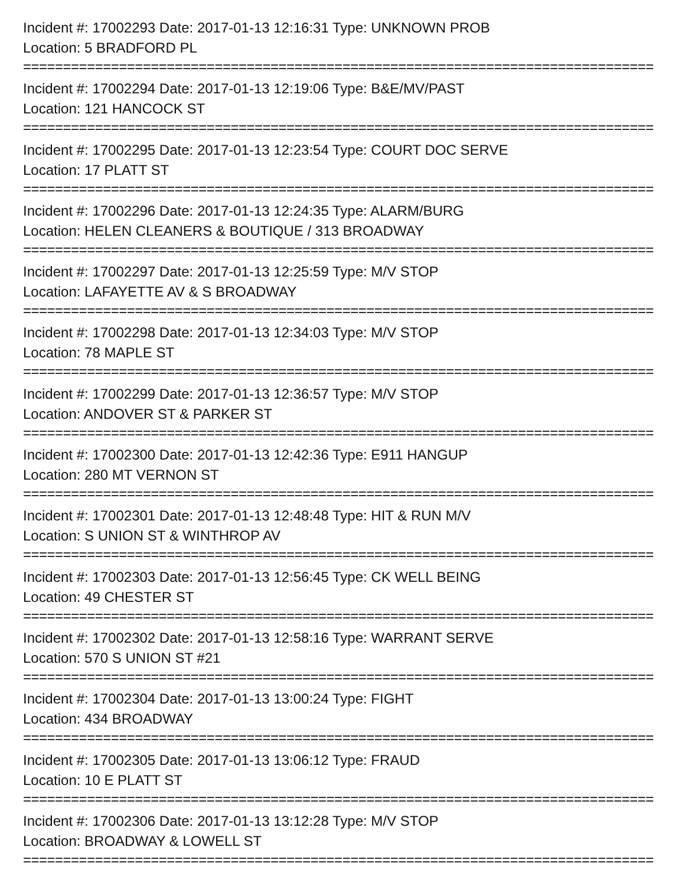Incident #: 17002293 Date: 2017-01-13 12:16:31 Type: UNKNOWN PROB
Location: 5 BRADFORD PL
===============================================================================
Incident #: 17002294 Date: 2017-01-13 12:19:06 Type: B&E/MV/PAST
Location: 121 HANCOCK ST
===============================================================================
Incident #: 17002295 Date: 2017-01-13 12:23:54 Type: COURT DOC SERVE
Location: 17 PLATT ST
===============================================================================
Incident #: 17002296 Date: 2017-01-13 12:24:35 Type: ALARM/BURG
Location: HELEN CLEANERS & BOUTIQUE / 313 BROADWAY
===============================================================================
Incident #: 17002297 Date: 2017-01-13 12:25:59 Type: M/V STOP
Location: LAFAYETTE AV & S BROADWAY
===============================================================================
Incident #: 17002298 Date: 2017-01-13 12:34:03 Type: M/V STOP
Location: 78 MAPLE ST
===============================================================================
Incident #: 17002299 Date: 2017-01-13 12:36:57 Type: M/V STOP
Location: ANDOVER ST & PARKER ST
===============================================================================
Incident #: 17002300 Date: 2017-01-13 12:42:36 Type: E911 HANGUP
Location: 280 MT VERNON ST
===============================================================================
Incident #: 17002301 Date: 2017-01-13 12:48:48 Type: HIT & RUN M/V
Location: S UNION ST & WINTHROP AV
===============================================================================
Incident #: 17002303 Date: 2017-01-13 12:56:45 Type: CK WELL BEING
Location: 49 CHESTER ST
===============================================================================
Incident #: 17002302 Date: 2017-01-13 12:58:16 Type: WARRANT SERVE
Location: 570 S UNION ST #21
===============================================================================
Incident #: 17002304 Date: 2017-01-13 13:00:24 Type: FIGHT
Location: 434 BROADWAY
===============================================================================
Incident #: 17002305 Date: 2017-01-13 13:06:12 Type: FRAUD
Location: 10 E PLATT ST
===============================================================================
Incident #: 17002306 Date: 2017-01-13 13:12:28 Type: M/V STOP
Location: BROADWAY & LOWELL ST
===============================================================================